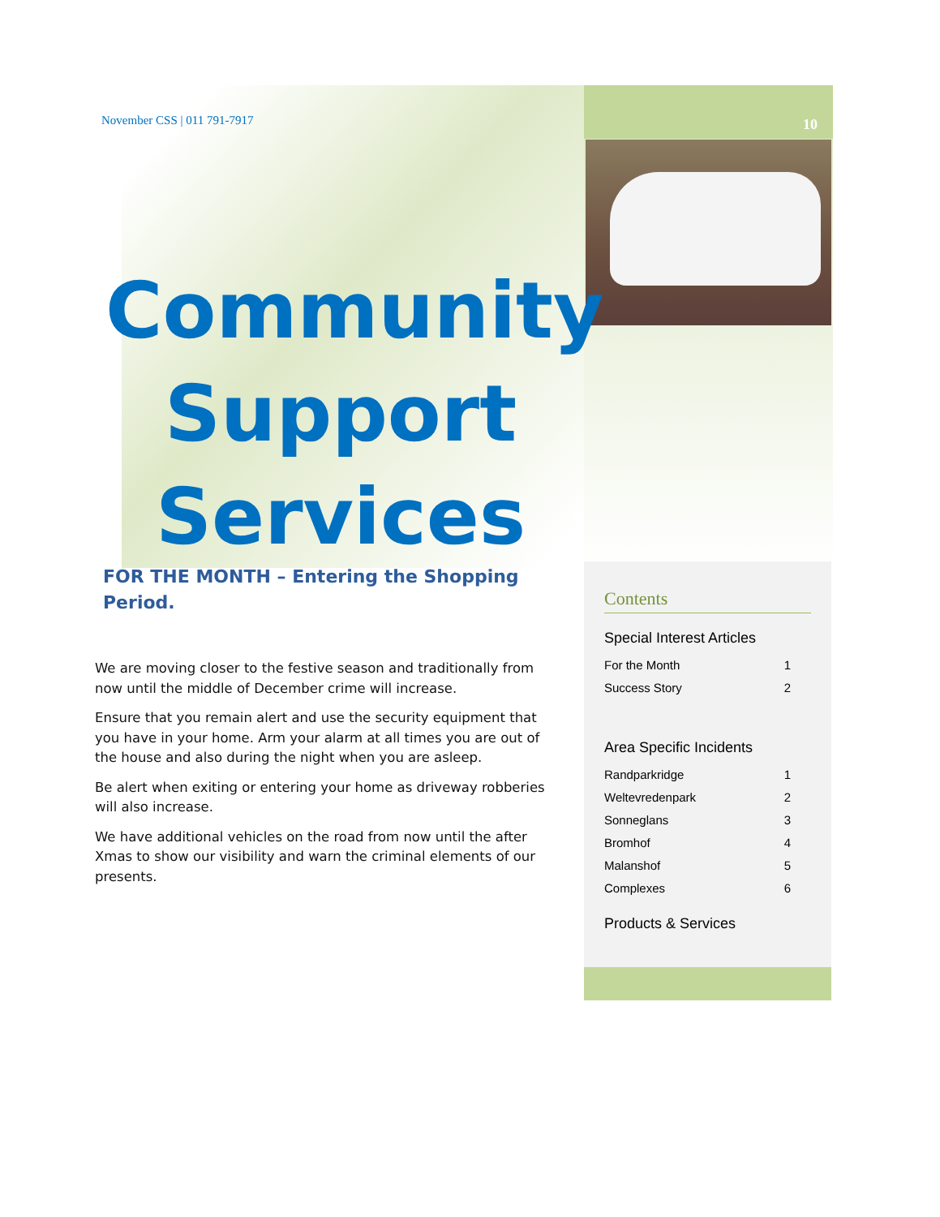November CSS | 011 791-7917 10
Community Support Services
FOR THE MONTH – Entering the Shopping Period.
We are moving closer to the festive season and traditionally from now until the middle of December crime will increase.
Ensure that you remain alert and use the security equipment that you have in your home. Arm your alarm at all times you are out of the house and also during the night when you are asleep.
Be alert when exiting or entering your home as driveway robberies will also increase.
We have additional vehicles on the road from now until the after Xmas to show our visibility and warn the criminal elements of our presents.
Contents
Special Interest Articles
| For the Month | 1 |
| Success Story | 2 |
Area Specific Incidents
| Randparkridge | 1 |
| Weltevredenpark | 2 |
| Sonneglans | 3 |
| Bromhof | 4 |
| Malanshof | 5 |
| Complexes | 6 |
Products & Services